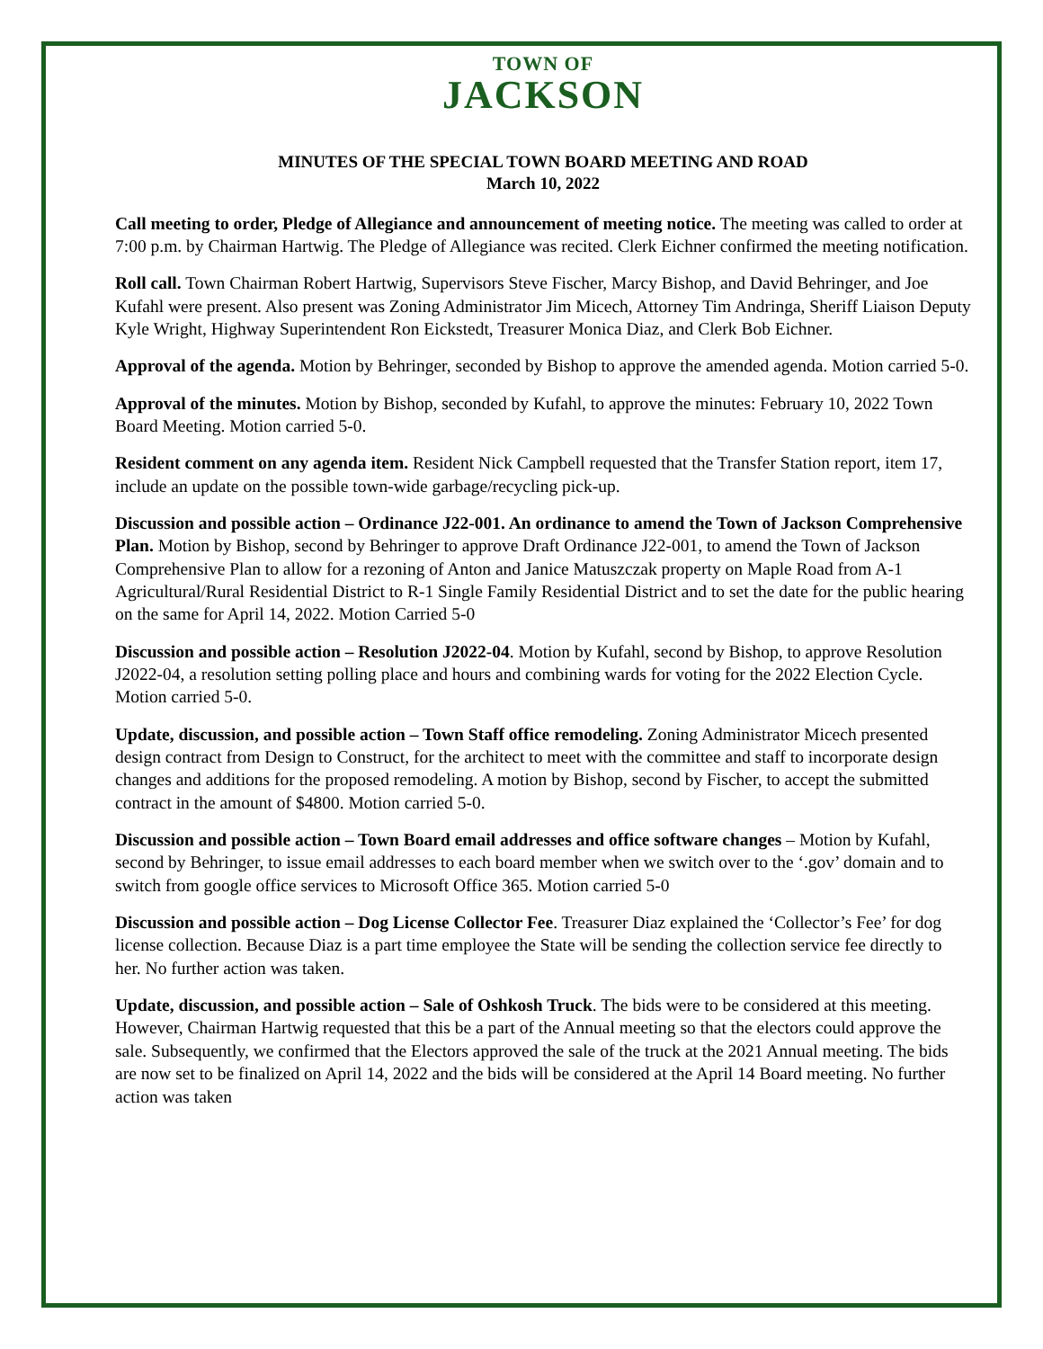TOWN OF
JACKSON
MINUTES OF THE SPECIAL TOWN BOARD MEETING AND ROAD
March 10, 2022
Call meeting to order, Pledge of Allegiance and announcement of meeting notice. The meeting was called to order at 7:00 p.m. by Chairman Hartwig. The Pledge of Allegiance was recited. Clerk Eichner confirmed the meeting notification.
Roll call. Town Chairman Robert Hartwig, Supervisors Steve Fischer, Marcy Bishop, and David Behringer, and Joe Kufahl were present. Also present was Zoning Administrator Jim Micech, Attorney Tim Andringa, Sheriff Liaison Deputy Kyle Wright, Highway Superintendent Ron Eickstedt, Treasurer Monica Diaz, and Clerk Bob Eichner.
Approval of the agenda. Motion by Behringer, seconded by Bishop to approve the amended agenda. Motion carried 5-0.
Approval of the minutes. Motion by Bishop, seconded by Kufahl, to approve the minutes: February 10, 2022 Town Board Meeting. Motion carried 5-0.
Resident comment on any agenda item. Resident Nick Campbell requested that the Transfer Station report, item 17, include an update on the possible town-wide garbage/recycling pick-up.
Discussion and possible action – Ordinance J22-001. An ordinance to amend the Town of Jackson Comprehensive Plan. Motion by Bishop, second by Behringer to approve Draft Ordinance J22-001, to amend the Town of Jackson Comprehensive Plan to allow for a rezoning of Anton and Janice Matuszczak property on Maple Road from A-1 Agricultural/Rural Residential District to R-1 Single Family Residential District and to set the date for the public hearing on the same for April 14, 2022. Motion Carried 5-0
Discussion and possible action – Resolution J2022-04. Motion by Kufahl, second by Bishop, to approve Resolution J2022-04, a resolution setting polling place and hours and combining wards for voting for the 2022 Election Cycle. Motion carried 5-0.
Update, discussion, and possible action – Town Staff office remodeling. Zoning Administrator Micech presented design contract from Design to Construct, for the architect to meet with the committee and staff to incorporate design changes and additions for the proposed remodeling. A motion by Bishop, second by Fischer, to accept the submitted contract in the amount of $4800. Motion carried 5-0.
Discussion and possible action – Town Board email addresses and office software changes – Motion by Kufahl, second by Behringer, to issue email addresses to each board member when we switch over to the ‘.gov’ domain and to switch from google office services to Microsoft Office 365. Motion carried 5-0
Discussion and possible action – Dog License Collector Fee. Treasurer Diaz explained the ‘Collector’s Fee’ for dog license collection. Because Diaz is a part time employee the State will be sending the collection service fee directly to her. No further action was taken.
Update, discussion, and possible action – Sale of Oshkosh Truck. The bids were to be considered at this meeting. However, Chairman Hartwig requested that this be a part of the Annual meeting so that the electors could approve the sale. Subsequently, we confirmed that the Electors approved the sale of the truck at the 2021 Annual meeting. The bids are now set to be finalized on April 14, 2022 and the bids will be considered at the April 14 Board meeting. No further action was taken